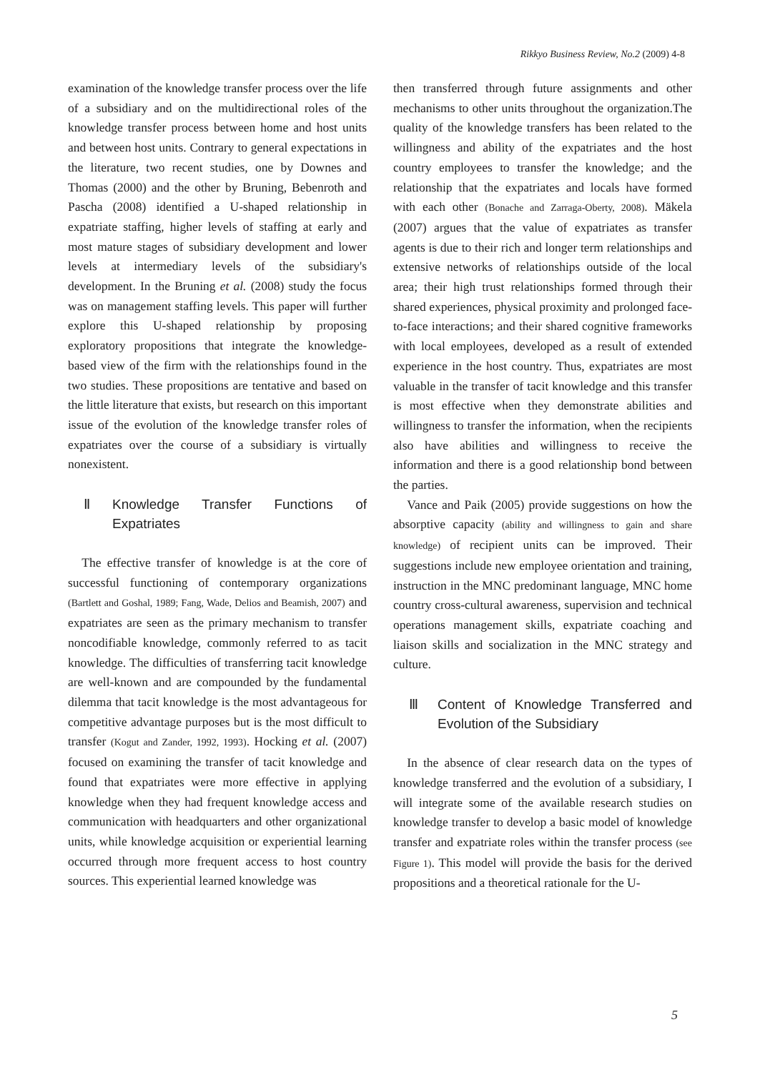Rikkyo Business Review, No.2 (2009) 4-8
examination of the knowledge transfer process over the life of a subsidiary and on the multidirectional roles of the knowledge transfer process between home and host units and between host units. Contrary to general expectations in the literature, two recent studies, one by Downes and Thomas (2000) and the other by Bruning, Bebenroth and Pascha (2008) identified a U-shaped relationship in expatriate staffing, higher levels of staffing at early and most mature stages of subsidiary development and lower levels at intermediary levels of the subsidiary's development. In the Bruning et al. (2008) study the focus was on management staffing levels. This paper will further explore this U-shaped relationship by proposing exploratory propositions that integrate the knowledge-based view of the firm with the relationships found in the two studies. These propositions are tentative and based on the little literature that exists, but research on this important issue of the evolution of the knowledge transfer roles of expatriates over the course of a subsidiary is virtually nonexistent.
Ⅱ Knowledge Transfer Functions of Expatriates
The effective transfer of knowledge is at the core of successful functioning of contemporary organizations (Bartlett and Goshal, 1989; Fang, Wade, Delios and Beamish, 2007) and expatriates are seen as the primary mechanism to transfer noncodifiable knowledge, commonly referred to as tacit knowledge. The difficulties of transferring tacit knowledge are well-known and are compounded by the fundamental dilemma that tacit knowledge is the most advantageous for competitive advantage purposes but is the most difficult to transfer (Kogut and Zander, 1992, 1993). Hocking et al. (2007) focused on examining the transfer of tacit knowledge and found that expatriates were more effective in applying knowledge when they had frequent knowledge access and communication with headquarters and other organizational units, while knowledge acquisition or experiential learning occurred through more frequent access to host country sources. This experiential learned knowledge was
then transferred through future assignments and other mechanisms to other units throughout the organization.The quality of the knowledge transfers has been related to the willingness and ability of the expatriates and the host country employees to transfer the knowledge; and the relationship that the expatriates and locals have formed with each other (Bonache and Zarraga-Oberty, 2008). Mäkela (2007) argues that the value of expatriates as transfer agents is due to their rich and longer term relationships and extensive networks of relationships outside of the local area; their high trust relationships formed through their shared experiences, physical proximity and prolonged face-to-face interactions; and their shared cognitive frameworks with local employees, developed as a result of extended experience in the host country. Thus, expatriates are most valuable in the transfer of tacit knowledge and this transfer is most effective when they demonstrate abilities and willingness to transfer the information, when the recipients also have abilities and willingness to receive the information and there is a good relationship bond between the parties.
Vance and Paik (2005) provide suggestions on how the absorptive capacity (ability and willingness to gain and share knowledge) of recipient units can be improved. Their suggestions include new employee orientation and training, instruction in the MNC predominant language, MNC home country cross-cultural awareness, supervision and technical operations management skills, expatriate coaching and liaison skills and socialization in the MNC strategy and culture.
Ⅲ Content of Knowledge Transferred and Evolution of the Subsidiary
In the absence of clear research data on the types of knowledge transferred and the evolution of a subsidiary, I will integrate some of the available research studies on knowledge transfer to develop a basic model of knowledge transfer and expatriate roles within the transfer process (see Figure 1). This model will provide the basis for the derived propositions and a theoretical rationale for the U-
5